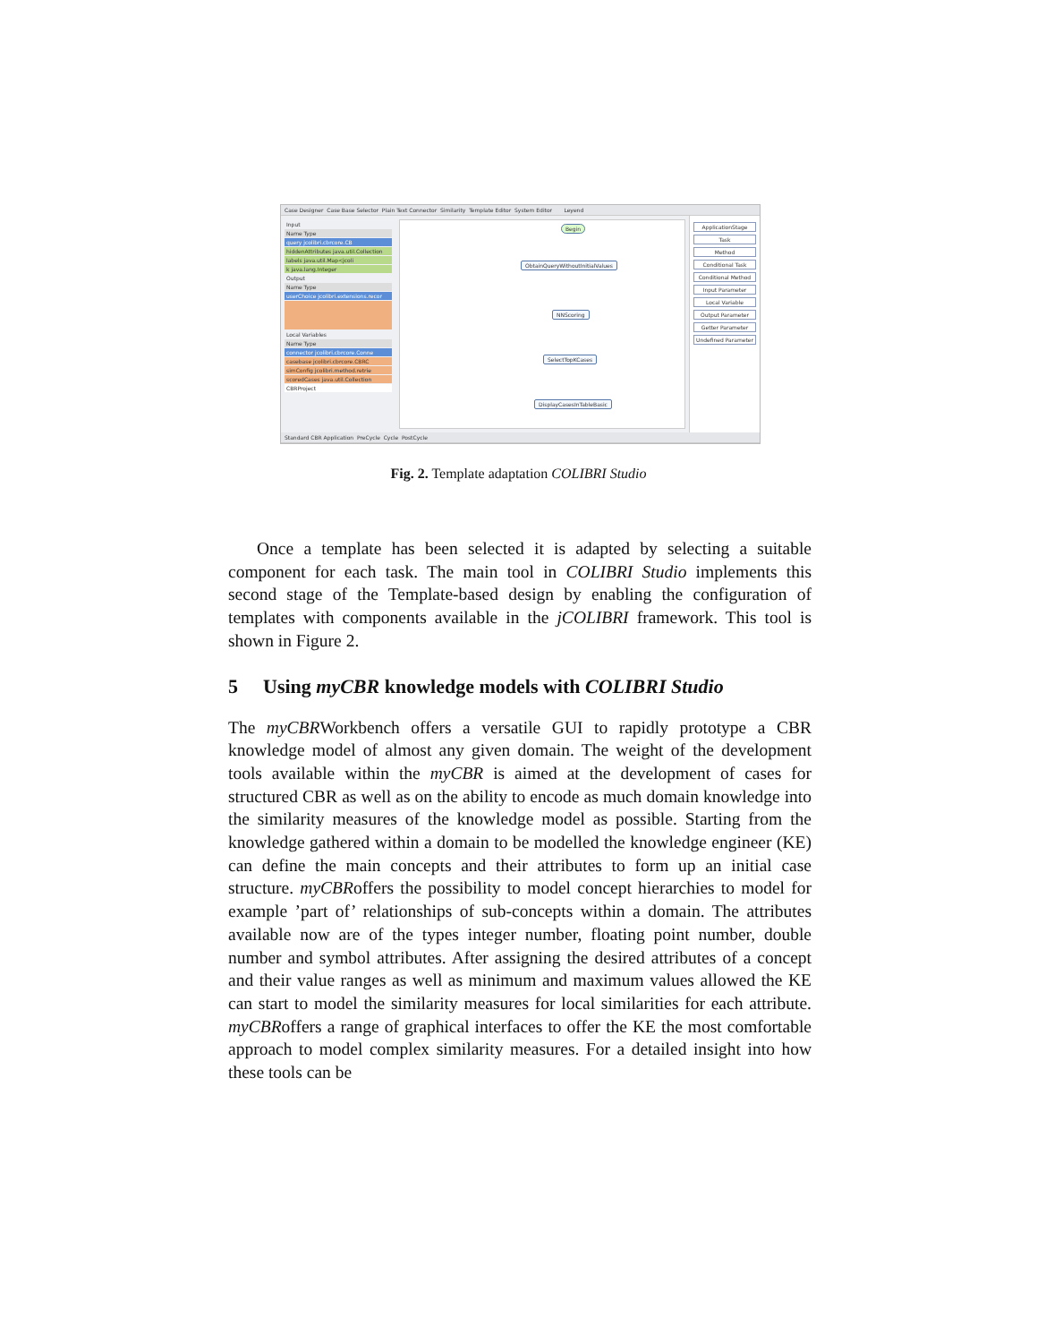Case Designer Case Base Selector Plain Text Connector Similarity Template Editor System Editor Leyend
Input
Name Type
query jcolibri.cbrcore.CB
hiddenAttributes java.util.Collection
labels java.util.Map<jcoli
k java.lang.Integer
Output
Name Type
userChoice jcolibri.extensions.recor
Local Variables
Name Type
connector jcolibri.cbrcore.Conne
casebase jcolibri.cbrcore.CBRC
simConfig jcolibri.method.retrie
scoredCases java.util.Collection
CBRProject
Begin
ObtainQueryWithoutInitialValues
NNScoring
SelectTopKCases
DisplayCasesInTableBasic
ApplicationStage
Task
Method
Conditional Task
Conditional Method
Input Parameter
Local Variable
Output Parameter
Getter Parameter
Undefined Parameter
Standard CBR Application PreCycle Cycle PostCycle
Fig. 2. Template adaptation COLIBRI Studio
Once a template has been selected it is adapted by selecting a suitable component for each task. The main tool in COLIBRI Studio implements this second stage of the Template-based design by enabling the configuration of templates with components available in the jCOLIBRI framework. This tool is shown in Figure 2.
5 Using myCBR knowledge models with COLIBRI Studio
The myCBRWorkbench offers a versatile GUI to rapidly prototype a CBR knowledge model of almost any given domain. The weight of the development tools available within the myCBR is aimed at the development of cases for structured CBR as well as on the ability to encode as much domain knowledge into the similarity measures of the knowledge model as possible. Starting from the knowledge gathered within a domain to be modelled the knowledge engineer (KE) can define the main concepts and their attributes to form up an initial case structure. myCBRoffers the possibility to model concept hierarchies to model for example ’part of’ relationships of sub-concepts within a domain. The attributes available now are of the types integer number, floating point number, double number and symbol attributes. After assigning the desired attributes of a concept and their value ranges as well as minimum and maximum values allowed the KE can start to model the similarity measures for local similarities for each attribute. myCBRoffers a range of graphical interfaces to offer the KE the most comfortable approach to model complex similarity measures. For a detailed insight into how these tools can be